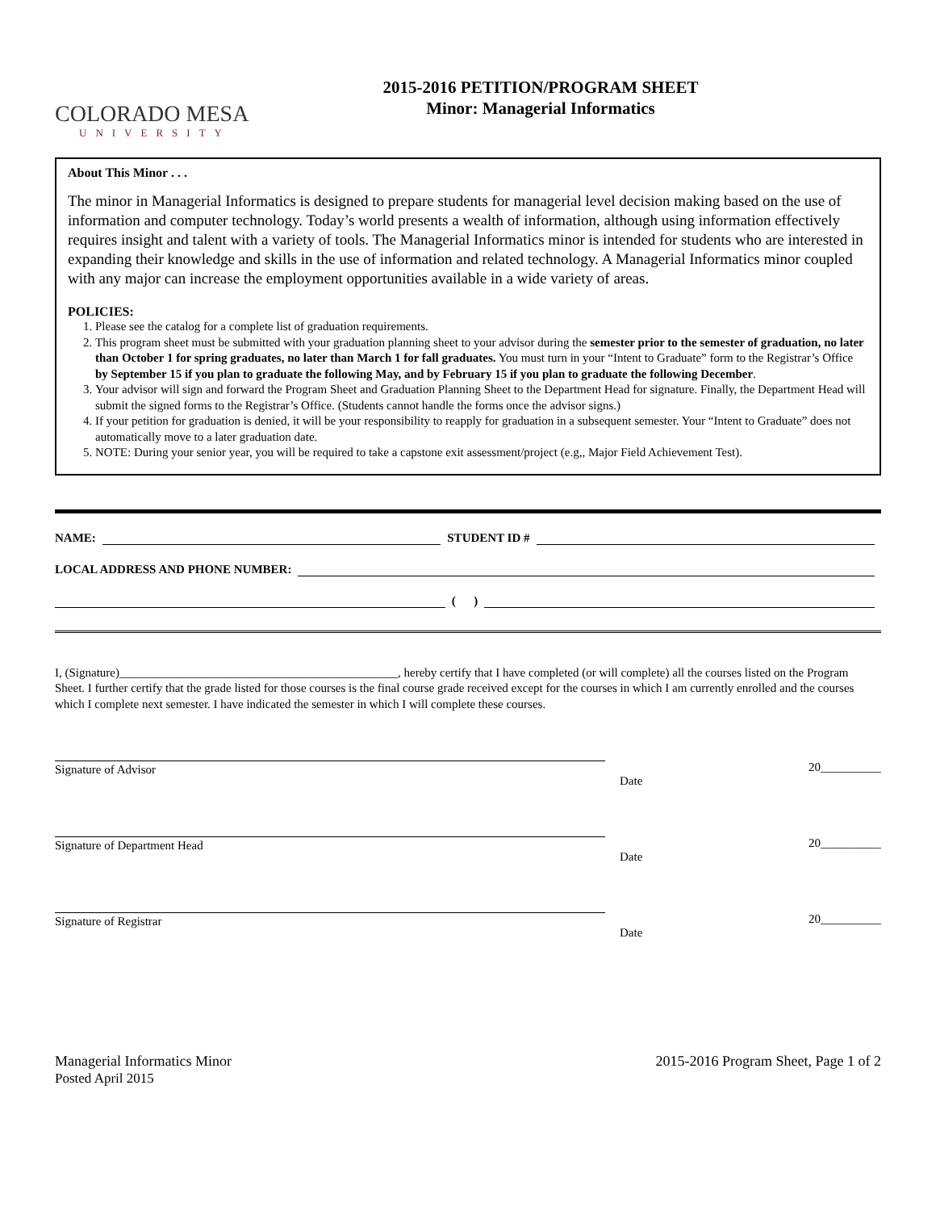COLORADO MESA
UNIVERSITY
2015-2016 PETITION/PROGRAM SHEET
Minor: Managerial Informatics
About This Minor . . .
The minor in Managerial Informatics is designed to prepare students for managerial level decision making based on the use of information and computer technology. Today’s world presents a wealth of information, although using information effectively requires insight and talent with a variety of tools. The Managerial Informatics minor is intended for students who are interested in expanding their knowledge and skills in the use of information and related technology. A Managerial Informatics minor coupled with any major can increase the employment opportunities available in a wide variety of areas.
POLICIES:
1. Please see the catalog for a complete list of graduation requirements.
2. This program sheet must be submitted with your graduation planning sheet to your advisor during the semester prior to the semester of graduation, no later than October 1 for spring graduates, no later than March 1 for fall graduates. You must turn in your “Intent to Graduate” form to the Registrar’s Office by September 15 if you plan to graduate the following May, and by February 15 if you plan to graduate the following December.
3. Your advisor will sign and forward the Program Sheet and Graduation Planning Sheet to the Department Head for signature. Finally, the Department Head will submit the signed forms to the Registrar’s Office. (Students cannot handle the forms once the advisor signs.)
4. If your petition for graduation is denied, it will be your responsibility to reapply for graduation in a subsequent semester. Your “Intent to Graduate” does not automatically move to a later graduation date.
5. NOTE: During your senior year, you will be required to take a capstone exit assessment/project (e.g,, Major Field Achievement Test).
NAME: STUDENT ID #
LOCAL ADDRESS AND PHONE NUMBER:
( )
I, (Signature)______________________________________________, hereby certify that I have completed (or will complete) all the courses listed on the Program Sheet. I further certify that the grade listed for those courses is the final course grade received except for the courses in which I am currently enrolled and the courses which I complete next semester. I have indicated the semester in which I will complete these courses.
Signature of Advisor 20__________
Date
Signature of Department Head 20__________
Date
Signature of Registrar 20__________
Date
Managerial Informatics Minor
Posted April 2015
2015-2016 Program Sheet, Page 1 of 2